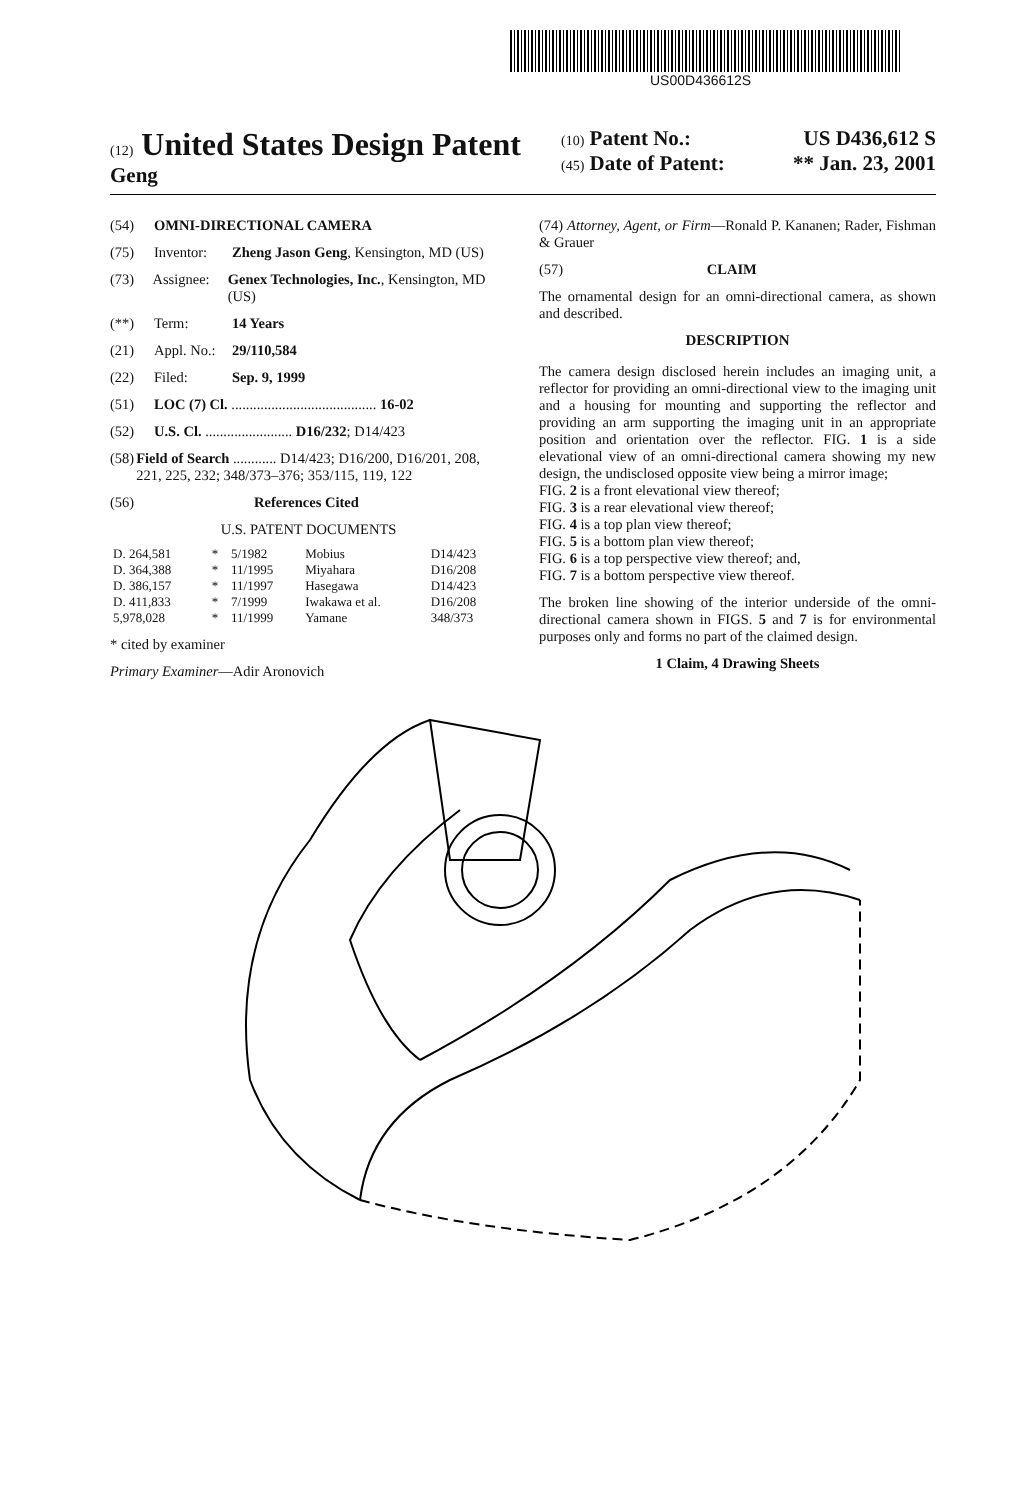US00D436612S
(12) United States Design Patent
Geng
(10) Patent No.: US D436,612 S
(45) Date of Patent: ** Jan. 23, 2001
(54) OMNI-DIRECTIONAL CAMERA
(75) Inventor: Zheng Jason Geng, Kensington, MD (US)
(73) Assignee: Genex Technologies, Inc., Kensington, MD (US)
(**) Term: 14 Years
(21) Appl. No.: 29/110,584
(22) Filed: Sep. 9, 1999
(51) LOC (7) Cl. ........................................ 16-02
(52) U.S. Cl. ........................ D16/232; D14/423
(58) Field of Search ............ D14/423; D16/200, D16/201, 208, 221, 225, 232; 348/373–376; 353/115, 119, 122
(56) References Cited
U.S. PATENT DOCUMENTS
| D. 264,581 | * | 5/1982 | Mobius | D14/423 |
| D. 364,388 | * | 11/1995 | Miyahara | D16/208 |
| D. 386,157 | * | 11/1997 | Hasegawa | D14/423 |
| D. 411,833 | * | 7/1999 | Iwakawa et al. | D16/208 |
| 5,978,028 | * | 11/1999 | Yamane | 348/373 |
* cited by examiner
Primary Examiner—Adir Aronovich
(74) Attorney, Agent, or Firm—Ronald P. Kananen; Rader, Fishman & Grauer
(57) CLAIM
The ornamental design for an omni-directional camera, as shown and described.
DESCRIPTION
The camera design disclosed herein includes an imaging unit, a reflector for providing an omni-directional view to the imaging unit and a housing for mounting and supporting the reflector and providing an arm supporting the imaging unit in an appropriate position and orientation over the reflector. FIG. 1 is a side elevational view of an omni-directional camera showing my new design, the undisclosed opposite view being a mirror image;
FIG. 2 is a front elevational view thereof;
FIG. 3 is a rear elevational view thereof;
FIG. 4 is a top plan view thereof;
FIG. 5 is a bottom plan view thereof;
FIG. 6 is a top perspective view thereof; and,
FIG. 7 is a bottom perspective view thereof.
The broken line showing of the interior underside of the omni-directional camera shown in FIGS. 5 and 7 is for environmental purposes only and forms no part of the claimed design.
1 Claim, 4 Drawing Sheets